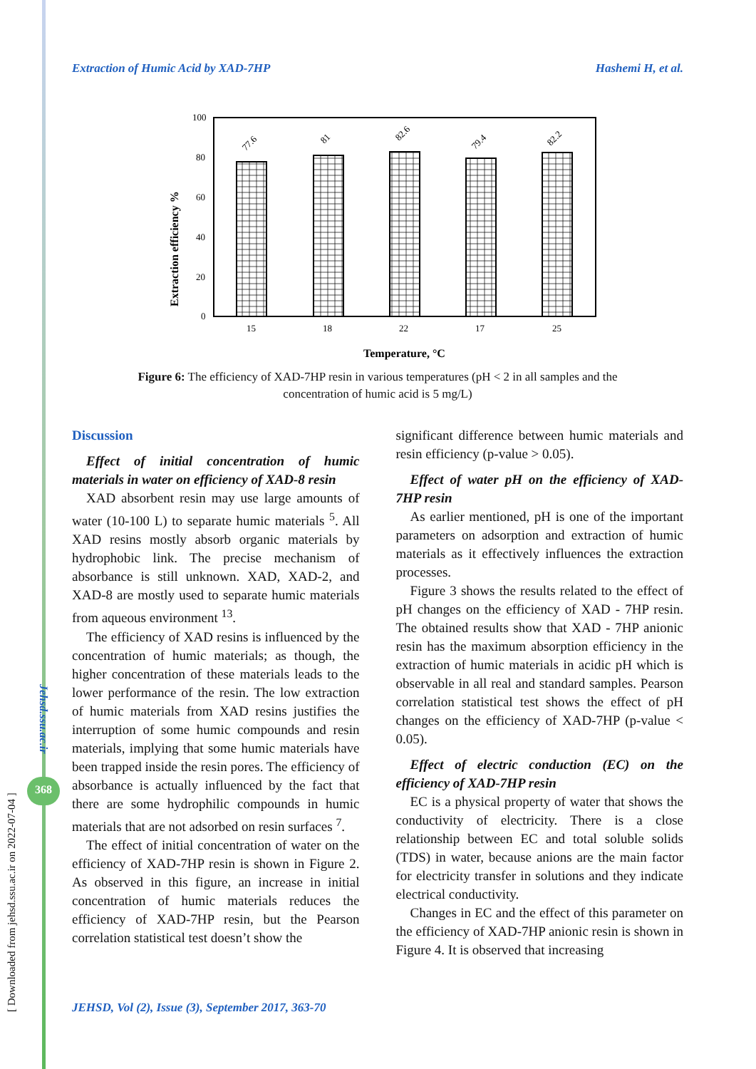[ Downloaded from jehsd.ssu.ac.ir on 2022-07-04 ]
Jehsd.ssu.ac.ir
368
Extraction of Humic Acid by XAD-7HP Hashemi H, et al.
100
80
60
40
20
0
Extraction efficiency %
77.6
81
82.6
79.4
82.2
15
18
22
17
25
Temperature, °C
Figure 6: The efficiency of XAD-7HP resin in various temperatures (pH < 2 in all samples and the concentration of humic acid is 5 mg/L)
Discussion
Effect of initial concentration of humic materials in water on efficiency of XAD-8 resin
XAD absorbent resin may use large amounts of water (10-100 L) to separate humic materials <sup>5</sup>. All XAD resins mostly absorb organic materials by hydrophobic link. The precise mechanism of absorbance is still unknown. XAD, XAD-2, and XAD-8 are mostly used to separate humic materials from aqueous environment <sup>13</sup>.
The efficiency of XAD resins is influenced by the concentration of humic materials; as though, the higher concentration of these materials leads to the lower performance of the resin. The low extraction of humic materials from XAD resins justifies the interruption of some humic compounds and resin materials, implying that some humic materials have been trapped inside the resin pores. The efficiency of absorbance is actually influenced by the fact that there are some hydrophilic compounds in humic materials that are not adsorbed on resin surfaces <sup>7</sup>.
The effect of initial concentration of water on the efficiency of XAD-7HP resin is shown in Figure 2. As observed in this figure, an increase in initial concentration of humic materials reduces the efficiency of XAD-7HP resin, but the Pearson correlation statistical test doesn’t show the
significant difference between humic materials and resin efficiency (p-value > 0.05).
Effect of water pH on the efficiency of XAD-7HP resin
As earlier mentioned, pH is one of the important parameters on adsorption and extraction of humic materials as it effectively influences the extraction processes.
Figure 3 shows the results related to the effect of pH changes on the efficiency of XAD - 7HP resin. The obtained results show that XAD - 7HP anionic resin has the maximum absorption efficiency in the extraction of humic materials in acidic pH which is observable in all real and standard samples. Pearson correlation statistical test shows the effect of pH changes on the efficiency of XAD-7HP (p-value < 0.05).
Effect of electric conduction (EC) on the efficiency of XAD-7HP resin
EC is a physical property of water that shows the conductivity of electricity. There is a close relationship between EC and total soluble solids (TDS) in water, because anions are the main factor for electricity transfer in solutions and they indicate electrical conductivity.
Changes in EC and the effect of this parameter on the efficiency of XAD-7HP anionic resin is shown in Figure 4. It is observed that increasing
JEHSD, Vol (2), Issue (3), September 2017, 363-70